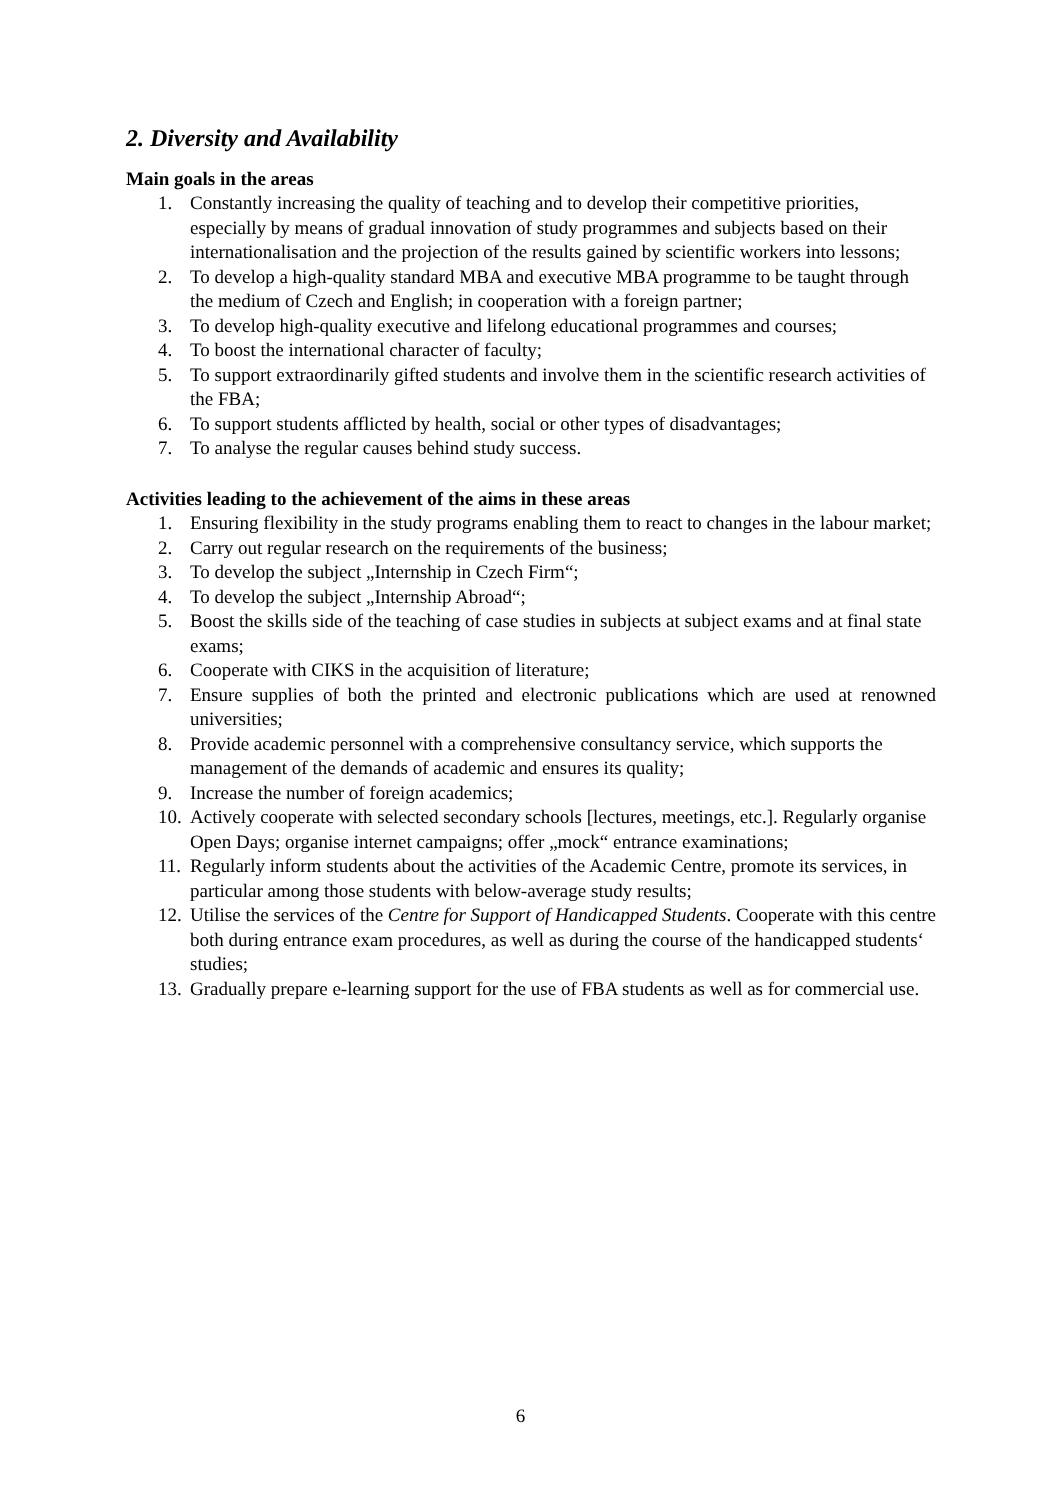2. Diversity and Availability
Main goals in the areas
1. Constantly increasing the quality of teaching and to develop their competitive priorities, especially by means of gradual innovation of study programmes and subjects based on their internationalisation and the projection of the results gained by scientific workers into lessons;
2. To develop a high-quality standard MBA and executive MBA programme to be taught through the medium of Czech and English; in cooperation with a foreign partner;
3. To develop high-quality executive and lifelong educational programmes and courses;
4. To boost the international character of faculty;
5. To support extraordinarily gifted students and involve them in the scientific research activities of the FBA;
6. To support students afflicted by health, social or other types of disadvantages;
7. To analyse the regular causes behind study success.
Activities leading to the achievement of the aims in these areas
1. Ensuring flexibility in the study programs enabling them to react to changes in the labour market;
2. Carry out regular research on the requirements of the business;
3. To develop the subject „Internship in Czech Firm“;
4. To develop the subject „Internship Abroad“;
5. Boost the skills side of the teaching of case studies in subjects at subject exams and at final state exams;
6. Cooperate with CIKS in the acquisition of literature;
7. Ensure supplies of both the printed and electronic publications which are used at renowned universities;
8. Provide academic personnel with a comprehensive consultancy service, which supports the management of the demands of academic and ensures its quality;
9. Increase the number of foreign academics;
10. Actively cooperate with selected secondary schools [lectures, meetings, etc.]. Regularly organise Open Days; organise internet campaigns; offer „mock“ entrance examinations;
11. Regularly inform students about the activities of the Academic Centre, promote its services, in particular among those students with below-average study results;
12. Utilise the services of the Centre for Support of Handicapped Students. Cooperate with this centre both during entrance exam procedures, as well as during the course of the handicapped students‘ studies;
13. Gradually prepare e-learning support for the use of FBA students as well as for commercial use.
6